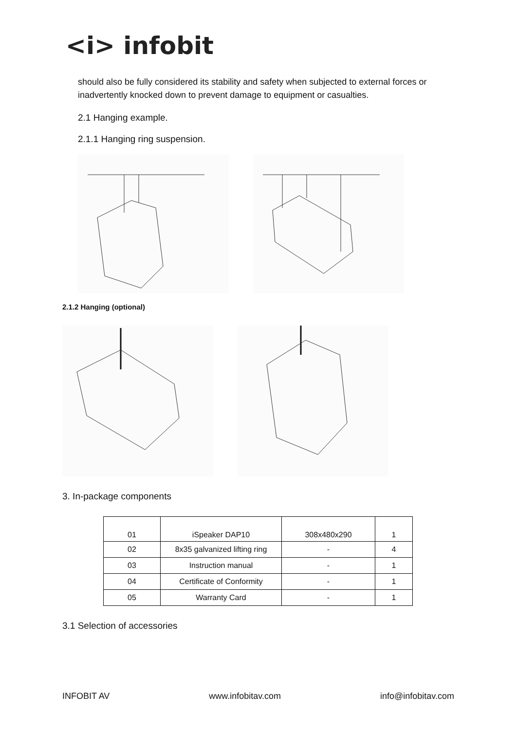<i> infobit
should also be fully considered its stability and safety when subjected to external forces or inadvertently knocked down to prevent damage to equipment or casualties.
2.1 Hanging example.
2.1.1 Hanging ring suspension.
2.1.2 Hanging (optional)
3. In-package components
| 01 | iSpeaker DAP10 | 308x480x290 | 1 |
| 02 | 8x35 galvanized lifting ring | - | 4 |
| 03 | Instruction manual | - | 1 |
| 04 | Certificate of Conformity | - | 1 |
| 05 | Warranty Card | - | 1 |
3.1 Selection of accessories
INFOBIT AV www.infobitav.com info@infobitav.com